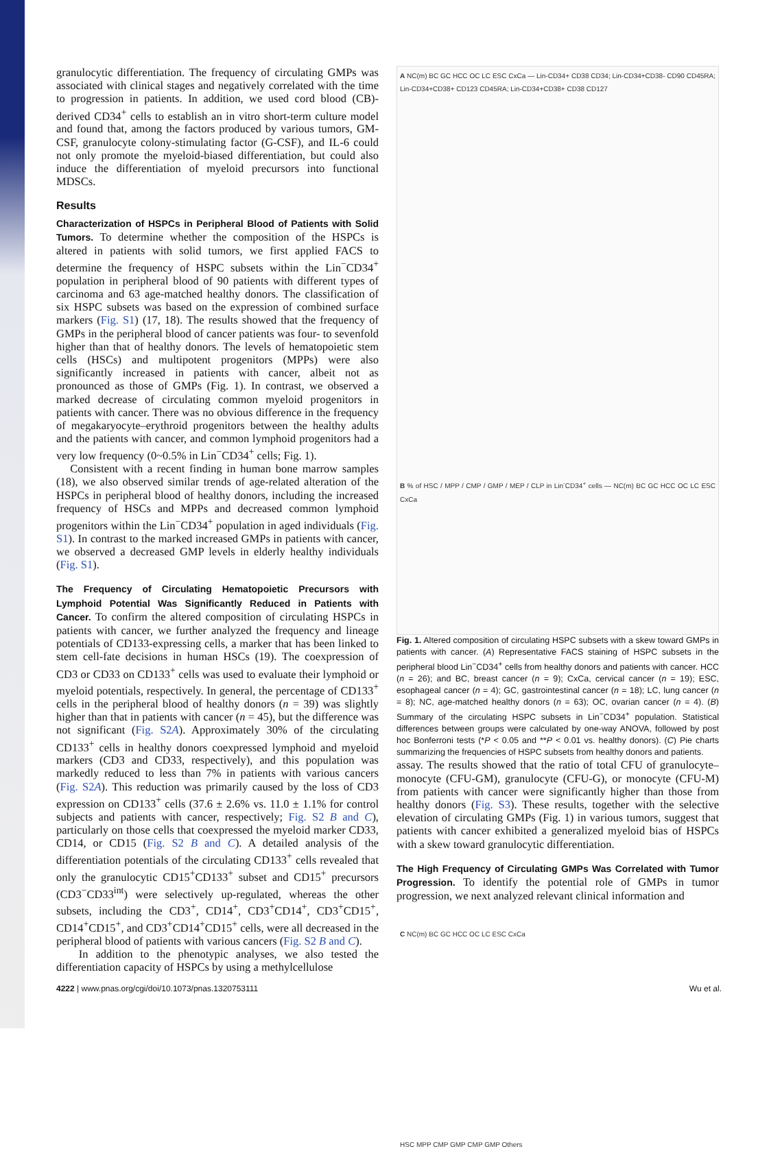granulocytic differentiation. The frequency of circulating GMPs was associated with clinical stages and negatively correlated with the time to progression in patients. In addition, we used cord blood (CB)-derived CD34<sup>+</sup> cells to establish an in vitro short-term culture model and found that, among the factors produced by various tumors, GM-CSF, granulocyte colony-stimulating factor (G-CSF), and IL-6 could not only promote the myeloid-biased differentiation, but could also induce the differentiation of myeloid precursors into functional MDSCs.
Results
Characterization of HSPCs in Peripheral Blood of Patients with Solid Tumors. To determine whether the composition of the HSPCs is altered in patients with solid tumors, we first applied FACS to determine the frequency of HSPC subsets within the Lin<sup>−</sup>CD34<sup>+</sup> population in peripheral blood of 90 patients with different types of carcinoma and 63 age-matched healthy donors. The classification of six HSPC subsets was based on the expression of combined surface markers (Fig. S1) (17, 18). The results showed that the frequency of GMPs in the peripheral blood of cancer patients was four- to sevenfold higher than that of healthy donors. The levels of hematopoietic stem cells (HSCs) and multipotent progenitors (MPPs) were also significantly increased in patients with cancer, albeit not as pronounced as those of GMPs (Fig. 1). In contrast, we observed a marked decrease of circulating common myeloid progenitors in patients with cancer. There was no obvious difference in the frequency of megakaryocyte–erythroid progenitors between the healthy adults and the patients with cancer, and common lymphoid progenitors had a very low frequency (0~0.5% in Lin<sup>−</sup>CD34<sup>+</sup> cells; Fig. 1).
Consistent with a recent finding in human bone marrow samples (18), we also observed similar trends of age-related alteration of the HSPCs in peripheral blood of healthy donors, including the increased frequency of HSCs and MPPs and decreased common lymphoid progenitors within the Lin<sup>−</sup>CD34<sup>+</sup> population in aged individuals (Fig. S1). In contrast to the marked increased GMPs in patients with cancer, we observed a decreased GMP levels in elderly healthy individuals (Fig. S1).
The Frequency of Circulating Hematopoietic Precursors with Lymphoid Potential Was Significantly Reduced in Patients with Cancer. To confirm the altered composition of circulating HSPCs in patients with cancer, we further analyzed the frequency and lineage potentials of CD133-expressing cells, a marker that has been linked to stem cell-fate decisions in human HSCs (19). The coexpression of CD3 or CD33 on CD133<sup>+</sup> cells was used to evaluate their lymphoid or myeloid potentials, respectively. In general, the percentage of CD133<sup>+</sup> cells in the peripheral blood of healthy donors (n = 39) was slightly higher than that in patients with cancer (n = 45), but the difference was not significant (Fig. S2A). Approximately 30% of the circulating CD133<sup>+</sup> cells in healthy donors coexpressed lymphoid and myeloid markers (CD3 and CD33, respectively), and this population was markedly reduced to less than 7% in patients with various cancers (Fig. S2A). This reduction was primarily caused by the loss of CD3 expression on CD133<sup>+</sup> cells (37.6 ± 2.6% vs. 11.0 ± 1.1% for control subjects and patients with cancer, respectively; Fig. S2 B and C), particularly on those cells that coexpressed the myeloid marker CD33, CD14, or CD15 (Fig. S2 B and C). A detailed analysis of the differentiation potentials of the circulating CD133<sup>+</sup> cells revealed that only the granulocytic CD15<sup>+</sup>CD133<sup>+</sup> subset and CD15<sup>+</sup> precursors (CD3<sup>−</sup>CD33<sup>int</sup>) were selectively up-regulated, whereas the other subsets, including the CD3<sup>+</sup>, CD14<sup>+</sup>, CD3<sup>+</sup>CD14<sup>+</sup>, CD3<sup>+</sup>CD15<sup>+</sup>, CD14<sup>+</sup>CD15<sup>+</sup>, and CD3<sup>+</sup>CD14<sup>+</sup>CD15<sup>+</sup> cells, were all decreased in the peripheral blood of patients with various cancers (Fig. S2 B and C).
In addition to the phenotypic analyses, we also tested the differentiation capacity of HSPCs by using a methylcellulose
A NC(m) BC GC HCC OC LC ESC CxCa — Lin-CD34+ CD38 CD34; Lin-CD34+CD38- CD90 CD45RA; Lin-CD34+CD38+ CD123 CD45RA; Lin-CD34+CD38+ CD38 CD127
B % of HSC / MPP / CMP / GMP / MEP / CLP in Lin<sup>-</sup>CD34<sup>+</sup> cells — NC(m) BC GC HCC OC LC ESC CxCa
C NC(m) BC GC HCC OC LC ESC CxCa
HSC MPP CMP GMP CMP GMP Others
Fig. 1. Altered composition of circulating HSPC subsets with a skew toward GMPs in patients with cancer. (A) Representative FACS staining of HSPC subsets in the peripheral blood Lin<sup>−</sup>CD34<sup>+</sup> cells from healthy donors and patients with cancer. HCC (n = 26); and BC, breast cancer (n = 9); CxCa, cervical cancer (n = 19); ESC, esophageal cancer (n = 4); GC, gastrointestinal cancer (n = 18); LC, lung cancer (n = 8); NC, age-matched healthy donors (n = 63); OC, ovarian cancer (n = 4). (B) Summary of the circulating HSPC subsets in Lin<sup>−</sup>CD34<sup>+</sup> population. Statistical differences between groups were calculated by one-way ANOVA, followed by post hoc Bonferroni tests (*P < 0.05 and **P < 0.01 vs. healthy donors). (C) Pie charts summarizing the frequencies of HSPC subsets from healthy donors and patients.
assay. The results showed that the ratio of total CFU of granulocyte–monocyte (CFU-GM), granulocyte (CFU-G), or monocyte (CFU-M) from patients with cancer were significantly higher than those from healthy donors (Fig. S3). These results, together with the selective elevation of circulating GMPs (Fig. 1) in various tumors, suggest that patients with cancer exhibited a generalized myeloid bias of HSPCs with a skew toward granulocytic differentiation.
The High Frequency of Circulating GMPs Was Correlated with Tumor Progression. To identify the potential role of GMPs in tumor progression, we next analyzed relevant clinical information and
4222 | www.pnas.org/cgi/doi/10.1073/pnas.1320753111 Wu et al.